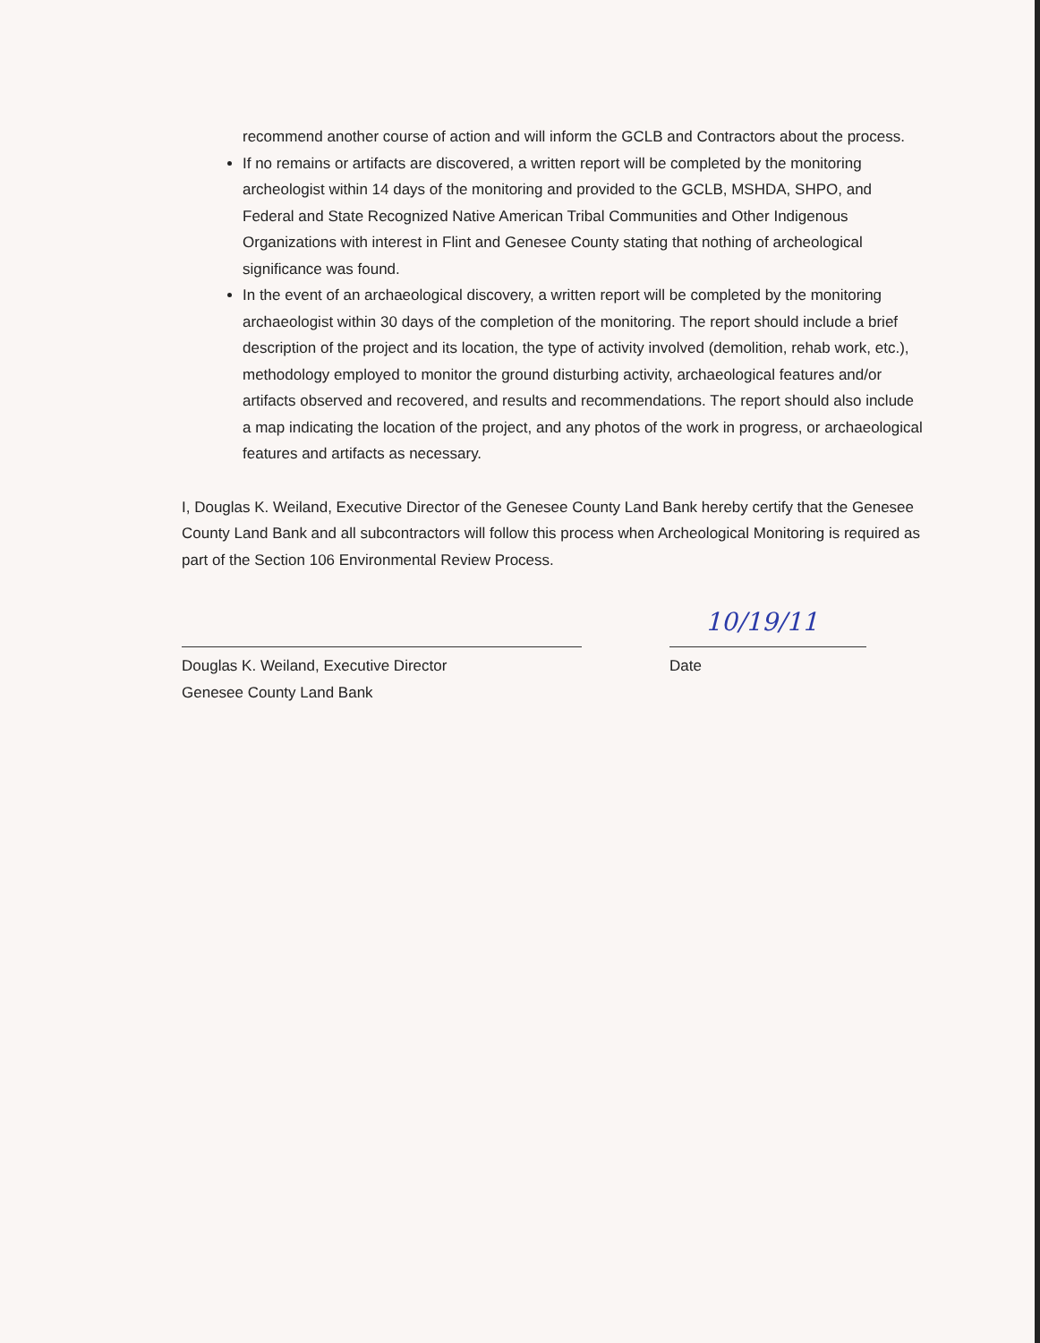recommend another course of action and will inform the GCLB and Contractors about the process.
If no remains or artifacts are discovered, a written report will be completed by the monitoring archeologist within 14 days of the monitoring and provided to the GCLB, MSHDA, SHPO, and Federal and State Recognized Native American Tribal Communities and Other Indigenous Organizations with interest in Flint and Genesee County stating that nothing of archeological significance was found.
In the event of an archaeological discovery, a written report will be completed by the monitoring archaeologist within 30 days of the completion of the monitoring. The report should include a brief description of the project and its location, the type of activity involved (demolition, rehab work, etc.), methodology employed to monitor the ground disturbing activity, archaeological features and/or artifacts observed and recovered, and results and recommendations. The report should also include a map indicating the location of the project, and any photos of the work in progress, or archaeological features and artifacts as necessary.
I, Douglas K. Weiland, Executive Director of the Genesee County Land Bank hereby certify that the Genesee County Land Bank and all subcontractors will follow this process when Archeological Monitoring is required as part of the Section 106 Environmental Review Process.
Douglas K. Weiland, Executive Director
Genesee County Land Bank
10/19/11
Date